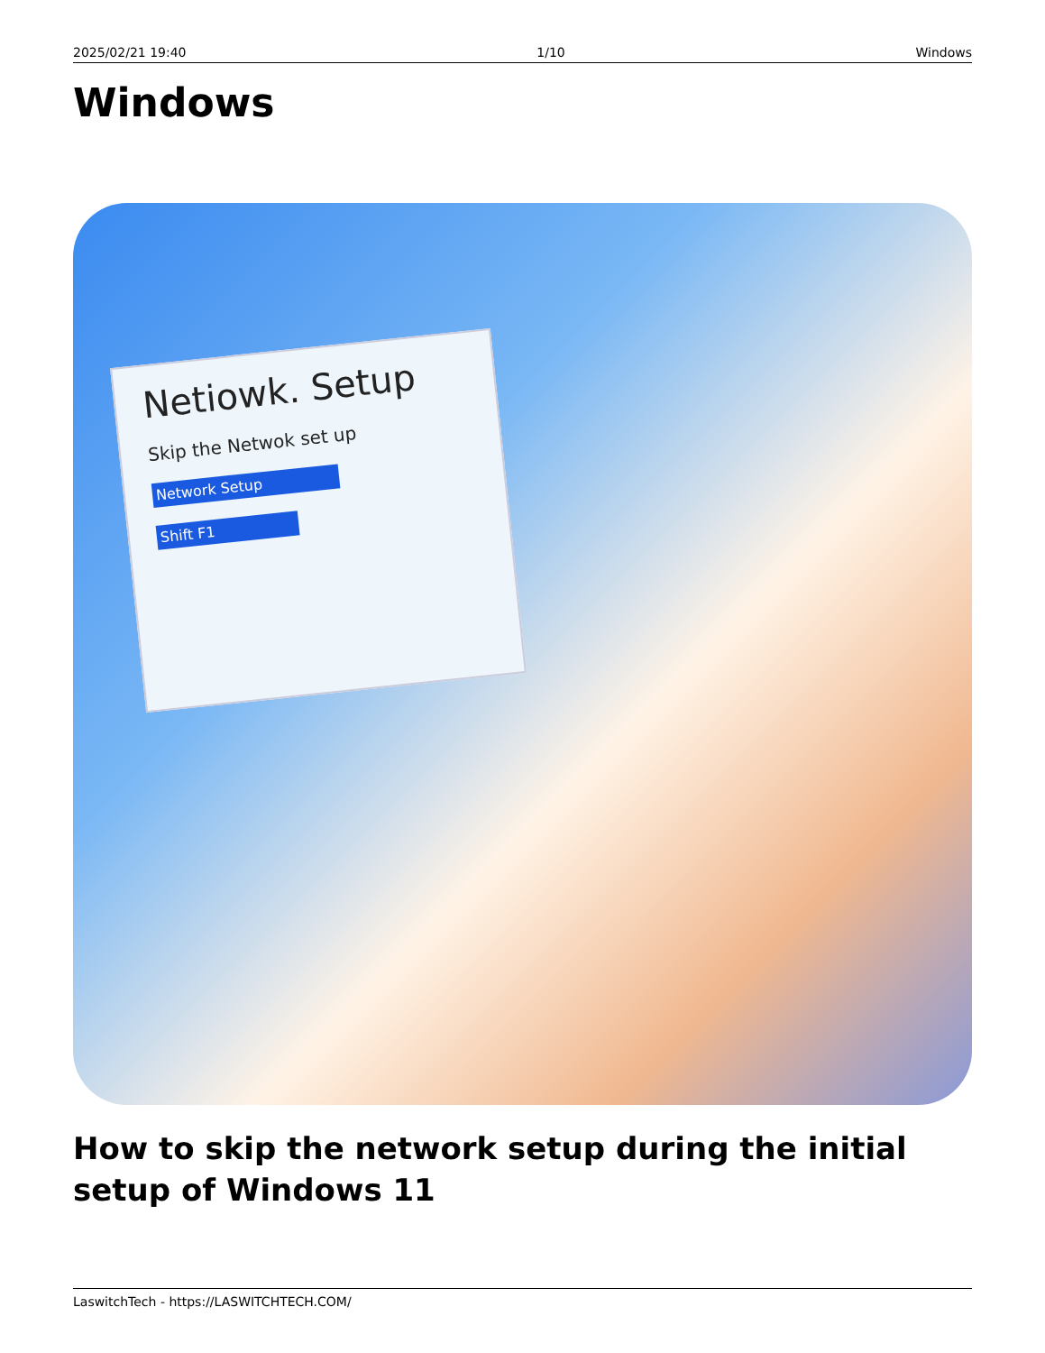2025/02/21 19:40 1/10 Windows
Windows
Netiowk. Setup
Skip the Netwok set up
Network Setup
Shift F1
How to skip the network setup during the initial setup of Windows 11
LaswitchTech - https://LASWITCHTECH.COM/